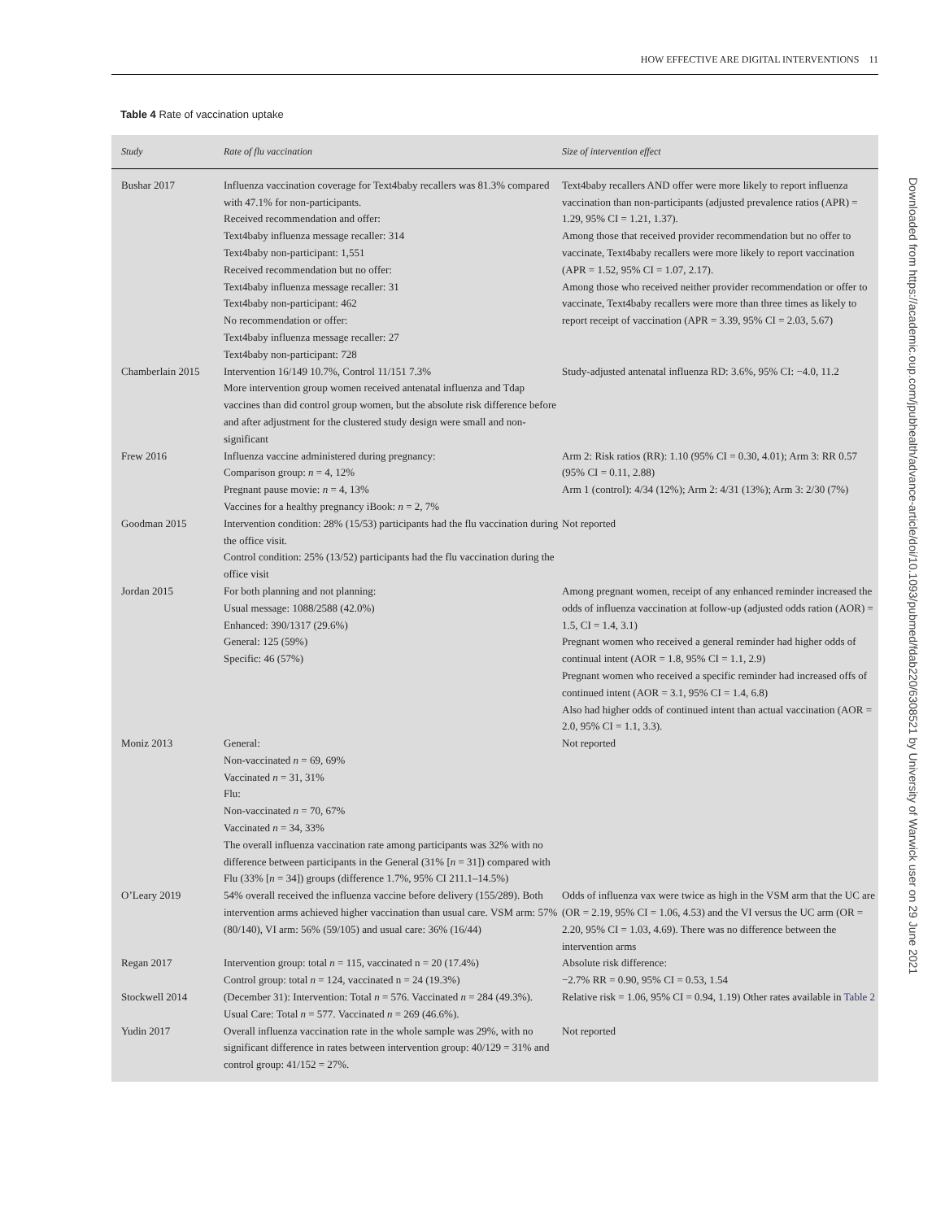HOW EFFECTIVE ARE DIGITAL INTERVENTIONS 11
Table 4 Rate of vaccination uptake
| Study | Rate of flu vaccination | Size of intervention effect |
| --- | --- | --- |
| Bushar 2017 | Influenza vaccination coverage for Text4baby recallers was 81.3% compared with 47.1% for non-participants. Received recommendation and offer: Text4baby influenza message recaller: 314 Text4baby non-participant: 1,551 Received recommendation but no offer: Text4baby influenza message recaller: 31 Text4baby non-participant: 462 No recommendation or offer: Text4baby influenza message recaller: 27 Text4baby non-participant: 728 | Text4baby recallers AND offer were more likely to report influenza vaccination than non-participants (adjusted prevalence ratios (APR) = 1.29, 95% CI = 1.21, 1.37). Among those that received provider recommendation but no offer to vaccinate, Text4baby recallers were more likely to report vaccination (APR = 1.52, 95% CI = 1.07, 2.17). Among those who received neither provider recommendation or offer to vaccinate, Text4baby recallers were more than three times as likely to report receipt of vaccination (APR = 3.39, 95% CI = 2.03, 5.67) |
| Chamberlain 2015 | Intervention 16/149 10.7%, Control 11/151 7.3% More intervention group women received antenatal influenza and Tdap vaccines than did control group women, but the absolute risk difference before and after adjustment for the clustered study design were small and non-significant | Study-adjusted antenatal influenza RD: 3.6%, 95% CI: −4.0, 11.2 |
| Frew 2016 | Influenza vaccine administered during pregnancy: Comparison group: n = 4, 12% Pregnant pause movie: n = 4, 13% Vaccines for a healthy pregnancy iBook: n = 2, 7% | Arm 2: Risk ratios (RR): 1.10 (95% CI = 0.30, 4.01); Arm 3: RR 0.57 (95% CI = 0.11, 2.88) Arm 1 (control): 4/34 (12%); Arm 2: 4/31 (13%); Arm 3: 2/30 (7%) |
| Goodman 2015 | Intervention condition: 28% (15/53) participants had the flu vaccination during the office visit. Control condition: 25% (13/52) participants had the flu vaccination during the office visit | Not reported |
| Jordan 2015 | For both planning and not planning: Usual message: 1088/2588 (42.0%) Enhanced: 390/1317 (29.6%) General: 125 (59%) Specific: 46 (57%) | Among pregnant women, receipt of any enhanced reminder increased the odds of influenza vaccination at follow-up (adjusted odds ration (AOR) = 1.5, CI = 1.4, 3.1) Pregnant women who received a general reminder had higher odds of continual intent (AOR = 1.8, 95% CI = 1.1, 2.9) Pregnant women who received a specific reminder had increased offs of continued intent (AOR = 3.1, 95% CI = 1.4, 6.8) Also had higher odds of continued intent than actual vaccination (AOR = 2.0, 95% CI = 1.1, 3.3). |
| Moniz 2013 | General: Non-vaccinated n = 69, 69% Vaccinated n = 31, 31% Flu: Non-vaccinated n = 70, 67% Vaccinated n = 34, 33% The overall influenza vaccination rate among participants was 32% with no difference between participants in the General (31% [ n = 31]) compared with Flu (33% [ n = 34]) groups (difference 1.7%, 95% CI 211.1–14.5%) | Not reported |
| O’Leary 2019 | 54% overall received the influenza vaccine before delivery (155/289). Both intervention arms achieved higher vaccination than usual care. VSM arm: 57% (80/140), VI arm: 56% (59/105) and usual care: 36% (16/44) | Odds of influenza vax were twice as high in the VSM arm that the UC are (OR = 2.19, 95% CI = 1.06, 4.53) and the VI versus the UC arm (OR = 2.20, 95% CI = 1.03, 4.69). There was no difference between the intervention arms |
| Regan 2017 | Intervention group: total n = 115, vaccinated n = 20 (17.4%) Control group: total n = 124, vaccinated n = 24 (19.3%) | Absolute risk difference: −2.7% RR = 0.90, 95% CI = 0.53, 1.54 |
| Stockwell 2014 | (December 31): Intervention: Total n = 576. Vaccinated n = 284 (49.3%). Usual Care: Total n = 577. Vaccinated n = 269 (46.6%). | Relative risk = 1.06, 95% CI = 0.94, 1.19) Other rates available in Table 2 |
| Yudin 2017 | Overall influenza vaccination rate in the whole sample was 29%, with no significant difference in rates between intervention group: 40/129 = 31% and control group: 41/152 = 27%. | Not reported |
Downloaded from https://academic.oup.com/jpubhealth/advance-article/doi/10.1093/pubmed/fdab220/6308521 by University of Warwick user on 29 June 2021